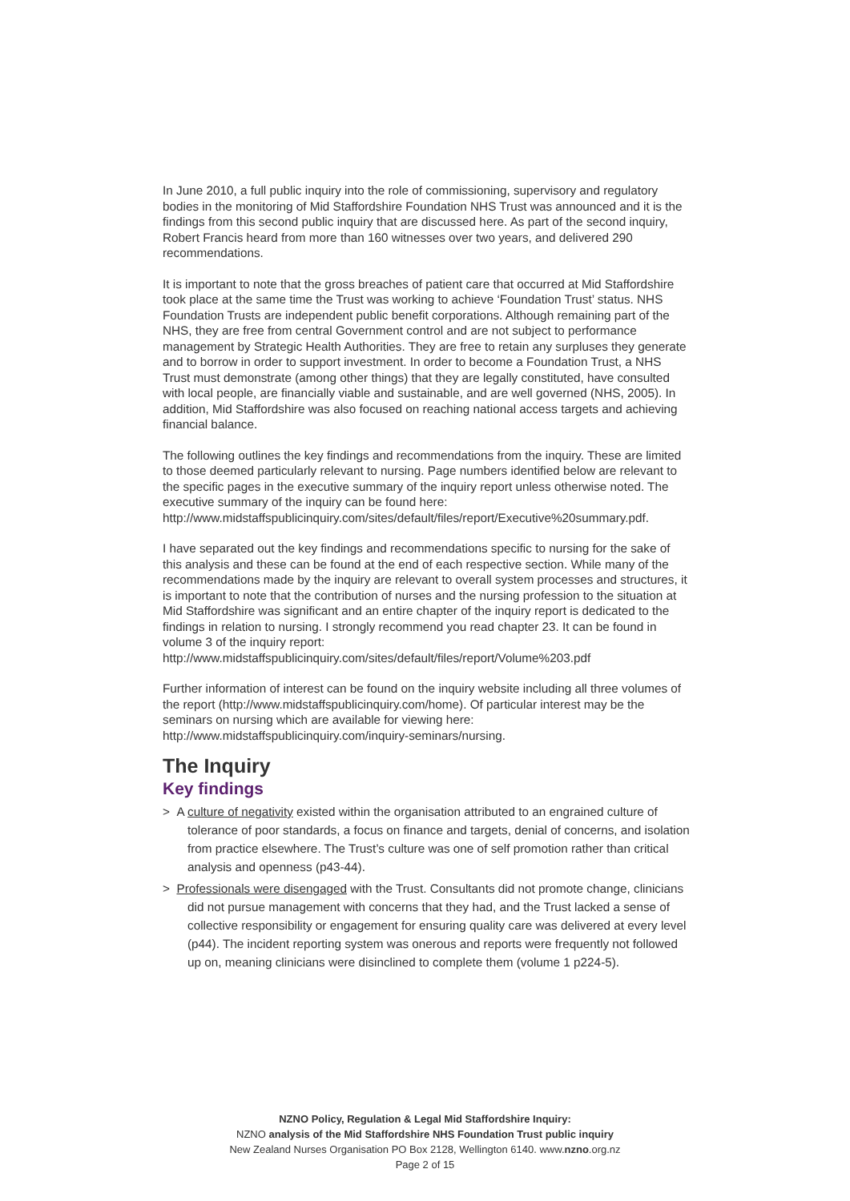In June 2010, a full public inquiry into the role of commissioning, supervisory and regulatory bodies in the monitoring of Mid Staffordshire Foundation NHS Trust was announced and it is the findings from this second public inquiry that are discussed here. As part of the second inquiry, Robert Francis heard from more than 160 witnesses over two years, and delivered 290 recommendations.
It is important to note that the gross breaches of patient care that occurred at Mid Staffordshire took place at the same time the Trust was working to achieve ‘Foundation Trust’ status. NHS Foundation Trusts are independent public benefit corporations. Although remaining part of the NHS, they are free from central Government control and are not subject to performance management by Strategic Health Authorities. They are free to retain any surpluses they generate and to borrow in order to support investment. In order to become a Foundation Trust, a NHS Trust must demonstrate (among other things) that they are legally constituted, have consulted with local people, are financially viable and sustainable, and are well governed (NHS, 2005). In addition, Mid Staffordshire was also focused on reaching national access targets and achieving financial balance.
The following outlines the key findings and recommendations from the inquiry. These are limited to those deemed particularly relevant to nursing. Page numbers identified below are relevant to the specific pages in the executive summary of the inquiry report unless otherwise noted. The executive summary of the inquiry can be found here: http://www.midstaffspublicinquiry.com/sites/default/files/report/Executive%20summary.pdf.
I have separated out the key findings and recommendations specific to nursing for the sake of this analysis and these can be found at the end of each respective section. While many of the recommendations made by the inquiry are relevant to overall system processes and structures, it is important to note that the contribution of nurses and the nursing profession to the situation at Mid Staffordshire was significant and an entire chapter of the inquiry report is dedicated to the findings in relation to nursing. I strongly recommend you read chapter 23. It can be found in volume 3 of the inquiry report: http://www.midstaffspublicinquiry.com/sites/default/files/report/Volume%203.pdf
Further information of interest can be found on the inquiry website including all three volumes of the report (http://www.midstaffspublicinquiry.com/home). Of particular interest may be the seminars on nursing which are available for viewing here: http://www.midstaffspublicinquiry.com/inquiry-seminars/nursing.
The Inquiry
Key findings
> A culture of negativity existed within the organisation attributed to an engrained culture of tolerance of poor standards, a focus on finance and targets, denial of concerns, and isolation from practice elsewhere. The Trust’s culture was one of self promotion rather than critical analysis and openness (p43-44).
> Professionals were disengaged with the Trust. Consultants did not promote change, clinicians did not pursue management with concerns that they had, and the Trust lacked a sense of collective responsibility or engagement for ensuring quality care was delivered at every level (p44). The incident reporting system was onerous and reports were frequently not followed up on, meaning clinicians were disinclined to complete them (volume 1 p224-5).
NZNO Policy, Regulation & Legal Mid Staffordshire Inquiry:
NZNO analysis of the Mid Staffordshire NHS Foundation Trust public inquiry
New Zealand Nurses Organisation PO Box 2128, Wellington 6140. www.nzno.org.nz
Page 2 of 15